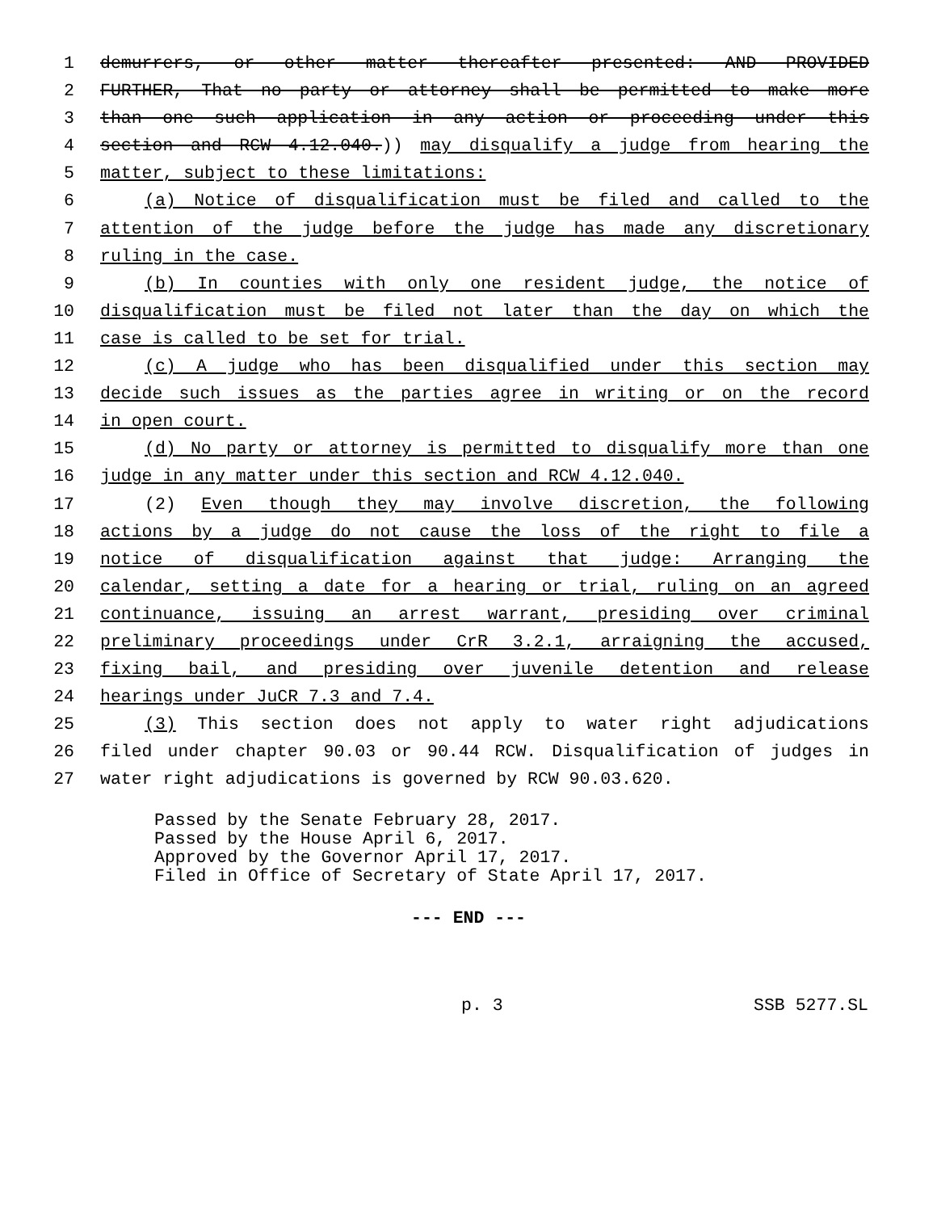1 demurrers, or other matter thereafter presented: AND PROVIDED
2 FURTHER, That no party or attorney shall be permitted to make more
3 than one such application in any action or proceeding under this
4 section and RCW 4.12.040.)) may disqualify a judge from hearing the
5 matter, subject to these limitations:
6 (a) Notice of disqualification must be filed and called to the
7 attention of the judge before the judge has made any discretionary
8 ruling in the case.
9 (b) In counties with only one resident judge, the notice of
10 disqualification must be filed not later than the day on which the
11 case is called to be set for trial.
12 (c) A judge who has been disqualified under this section may
13 decide such issues as the parties agree in writing or on the record
14 in open court.
15 (d) No party or attorney is permitted to disqualify more than one
16 judge in any matter under this section and RCW 4.12.040.
17 (2) Even though they may involve discretion, the following
18 actions by a judge do not cause the loss of the right to file a
19 notice of disqualification against that judge: Arranging the
20 calendar, setting a date for a hearing or trial, ruling on an agreed
21 continuance, issuing an arrest warrant, presiding over criminal
22 preliminary proceedings under CrR 3.2.1, arraigning the accused,
23 fixing bail, and presiding over juvenile detention and release
24 hearings under JuCR 7.3 and 7.4.
25 (3) This section does not apply to water right adjudications
26 filed under chapter 90.03 or 90.44 RCW. Disqualification of judges in
27 water right adjudications is governed by RCW 90.03.620.
Passed by the Senate February 28, 2017. Passed by the House April 6, 2017. Approved by the Governor April 17, 2017. Filed in Office of Secretary of State April 17, 2017.
--- END ---
p. 3 SSB 5277.SL